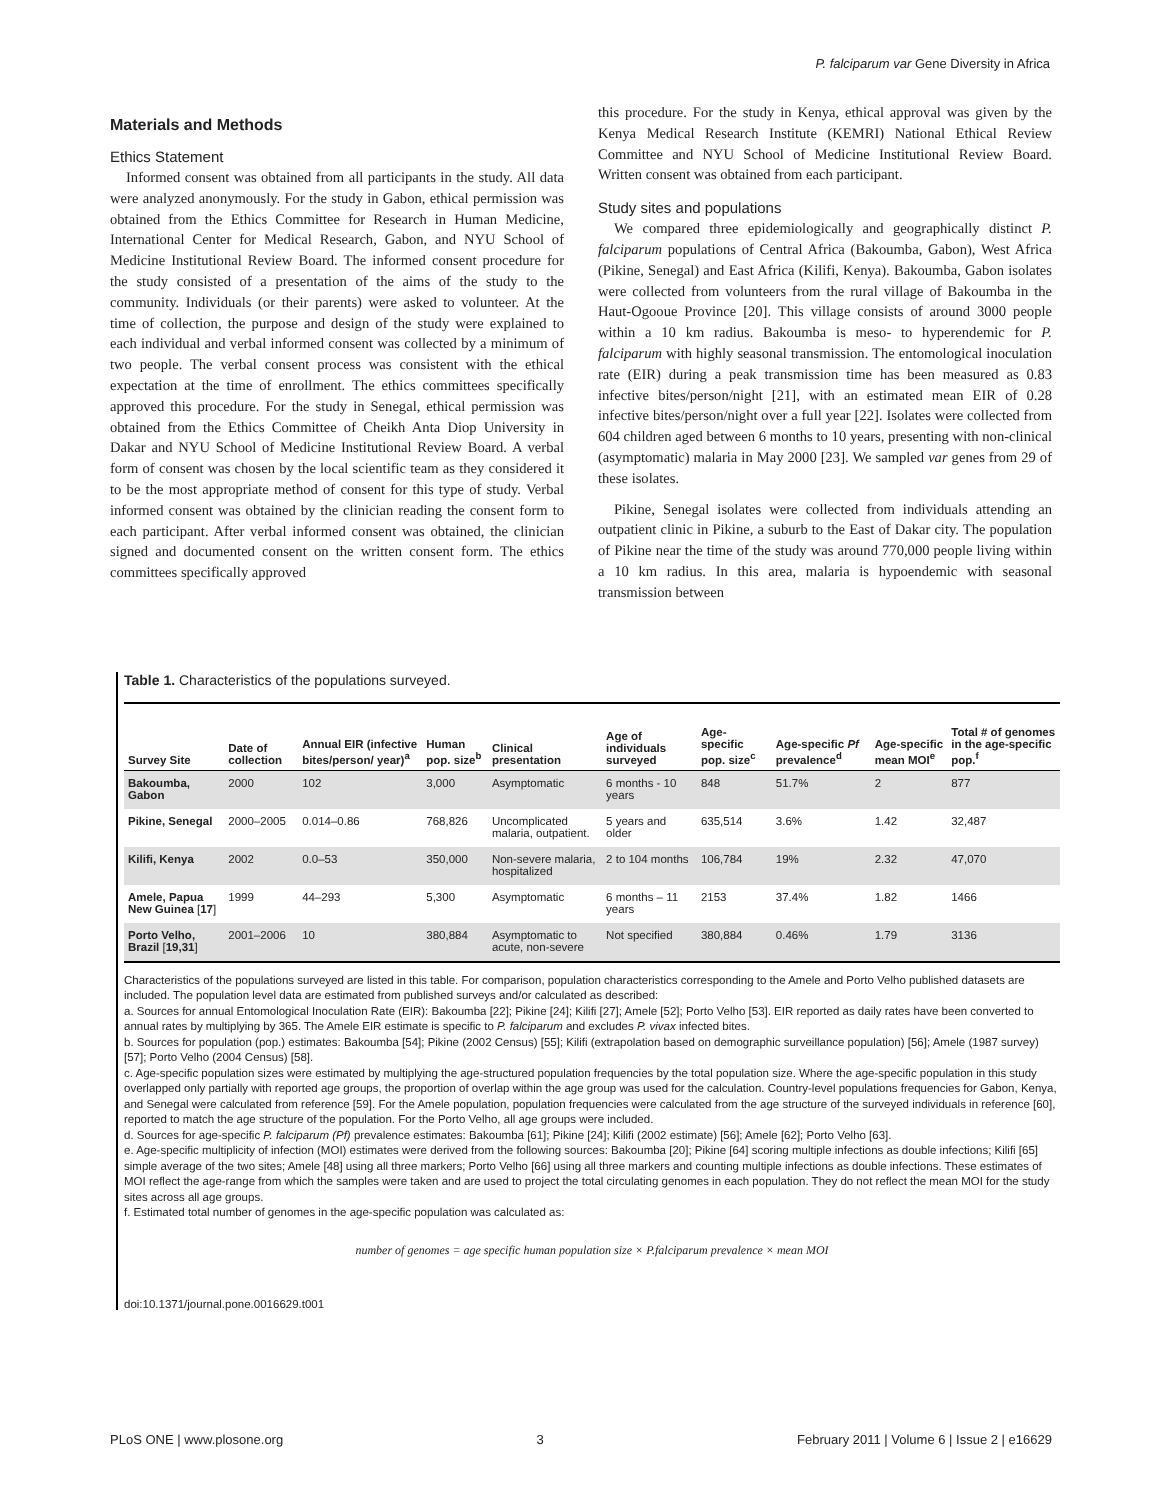P. falciparum var Gene Diversity in Africa
Materials and Methods
Ethics Statement
Informed consent was obtained from all participants in the study. All data were analyzed anonymously. For the study in Gabon, ethical permission was obtained from the Ethics Committee for Research in Human Medicine, International Center for Medical Research, Gabon, and NYU School of Medicine Institutional Review Board. The informed consent procedure for the study consisted of a presentation of the aims of the study to the community. Individuals (or their parents) were asked to volunteer. At the time of collection, the purpose and design of the study were explained to each individual and verbal informed consent was collected by a minimum of two people. The verbal consent process was consistent with the ethical expectation at the time of enrollment. The ethics committees specifically approved this procedure. For the study in Senegal, ethical permission was obtained from the Ethics Committee of Cheikh Anta Diop University in Dakar and NYU School of Medicine Institutional Review Board. A verbal form of consent was chosen by the local scientific team as they considered it to be the most appropriate method of consent for this type of study. Verbal informed consent was obtained by the clinician reading the consent form to each participant. After verbal informed consent was obtained, the clinician signed and documented consent on the written consent form. The ethics committees specifically approved
this procedure. For the study in Kenya, ethical approval was given by the Kenya Medical Research Institute (KEMRI) National Ethical Review Committee and NYU School of Medicine Institutional Review Board. Written consent was obtained from each participant.
Study sites and populations
We compared three epidemiologically and geographically distinct P. falciparum populations of Central Africa (Bakoumba, Gabon), West Africa (Pikine, Senegal) and East Africa (Kilifi, Kenya). Bakoumba, Gabon isolates were collected from volunteers from the rural village of Bakoumba in the Haut-Ogooue Province [20]. This village consists of around 3000 people within a 10 km radius. Bakoumba is meso- to hyperendemic for P. falciparum with highly seasonal transmission. The entomological inoculation rate (EIR) during a peak transmission time has been measured as 0.83 infective bites/person/night [21], with an estimated mean EIR of 0.28 infective bites/person/night over a full year [22]. Isolates were collected from 604 children aged between 6 months to 10 years, presenting with non-clinical (asymptomatic) malaria in May 2000 [23]. We sampled var genes from 29 of these isolates.
Pikine, Senegal isolates were collected from individuals attending an outpatient clinic in Pikine, a suburb to the East of Dakar city. The population of Pikine near the time of the study was around 770,000 people living within a 10 km radius. In this area, malaria is hypoendemic with seasonal transmission between
Table 1. Characteristics of the populations surveyed.
| Survey Site | Date of collection | Annual EIR (infective bites/person/ year)<sup>a</sup> | Human pop. size<sup>b</sup> | Clinical presentation | Age of individuals surveyed | Age-specific pop. size<sup>c</sup> | Age-specific Pf prevalence<sup>d</sup> | Age-specific mean MOI<sup>e</sup> | Total # of genomes in the age-specific pop.<sup>f</sup> |
| --- | --- | --- | --- | --- | --- | --- | --- | --- | --- |
| Bakoumba, Gabon | 2000 | 102 | 3,000 | Asymptomatic | 6 months - 10 years | 848 | 51.7% | 2 | 877 |
| Pikine, Senegal | 2000–2005 | 0.014–0.86 | 768,826 | Uncomplicated malaria, outpatient. | 5 years and older | 635,514 | 3.6% | 1.42 | 32,487 |
| Kilifi, Kenya | 2002 | 0.0–53 | 350,000 | Non-severe malaria, hospitalized | 2 to 104 months | 106,784 | 19% | 2.32 | 47,070 |
| Amele, Papua New Guinea [ 17 ] | 1999 | 44–293 | 5,300 | Asymptomatic | 6 months – 11 years | 2153 | 37.4% | 1.82 | 1466 |
| Porto Velho, Brazil [ 19,31 ] | 2001–2006 | 10 | 380,884 | Asymptomatic to acute, non-severe | Not specified | 380,884 | 0.46% | 1.79 | 3136 |
Characteristics of the populations surveyed are listed in this table. For comparison, population characteristics corresponding to the Amele and Porto Velho published datasets are included. The population level data are estimated from published surveys and/or calculated as described:
a. Sources for annual Entomological Inoculation Rate (EIR): Bakoumba [22]; Pikine [24]; Kilifi [27]; Amele [52]; Porto Velho [53]. EIR reported as daily rates have been converted to annual rates by multiplying by 365. The Amele EIR estimate is specific to P. falciparum and excludes P. vivax infected bites.
b. Sources for population (pop.) estimates: Bakoumba [54]; Pikine (2002 Census) [55]; Kilifi (extrapolation based on demographic surveillance population) [56]; Amele (1987 survey) [57]; Porto Velho (2004 Census) [58].
c. Age-specific population sizes were estimated by multiplying the age-structured population frequencies by the total population size. Where the age-specific population in this study overlapped only partially with reported age groups, the proportion of overlap within the age group was used for the calculation. Country-level populations frequencies for Gabon, Kenya, and Senegal were calculated from reference [59]. For the Amele population, population frequencies were calculated from the age structure of the surveyed individuals in reference [60], reported to match the age structure of the population. For the Porto Velho, all age groups were included.
d. Sources for age-specific P. falciparum (Pf) prevalence estimates: Bakoumba [61]; Pikine [24]; Kilifi (2002 estimate) [56]; Amele [62]; Porto Velho [63].
e. Age-specific multiplicity of infection (MOI) estimates were derived from the following sources: Bakoumba [20]; Pikine [64] scoring multiple infections as double infections; Kilifi [65] simple average of the two sites; Amele [48] using all three markers; Porto Velho [66] using all three markers and counting multiple infections as double infections. These estimates of MOI reflect the age-range from which the samples were taken and are used to project the total circulating genomes in each population. They do not reflect the mean MOI for the study sites across all age groups.
f. Estimated total number of genomes in the age-specific population was calculated as:
number of genomes = age specific human population size × P.falciparum prevalence × mean MOI
doi:10.1371/journal.pone.0016629.t001
PLoS ONE | www.plosone.org 3 February 2011 | Volume 6 | Issue 2 | e16629